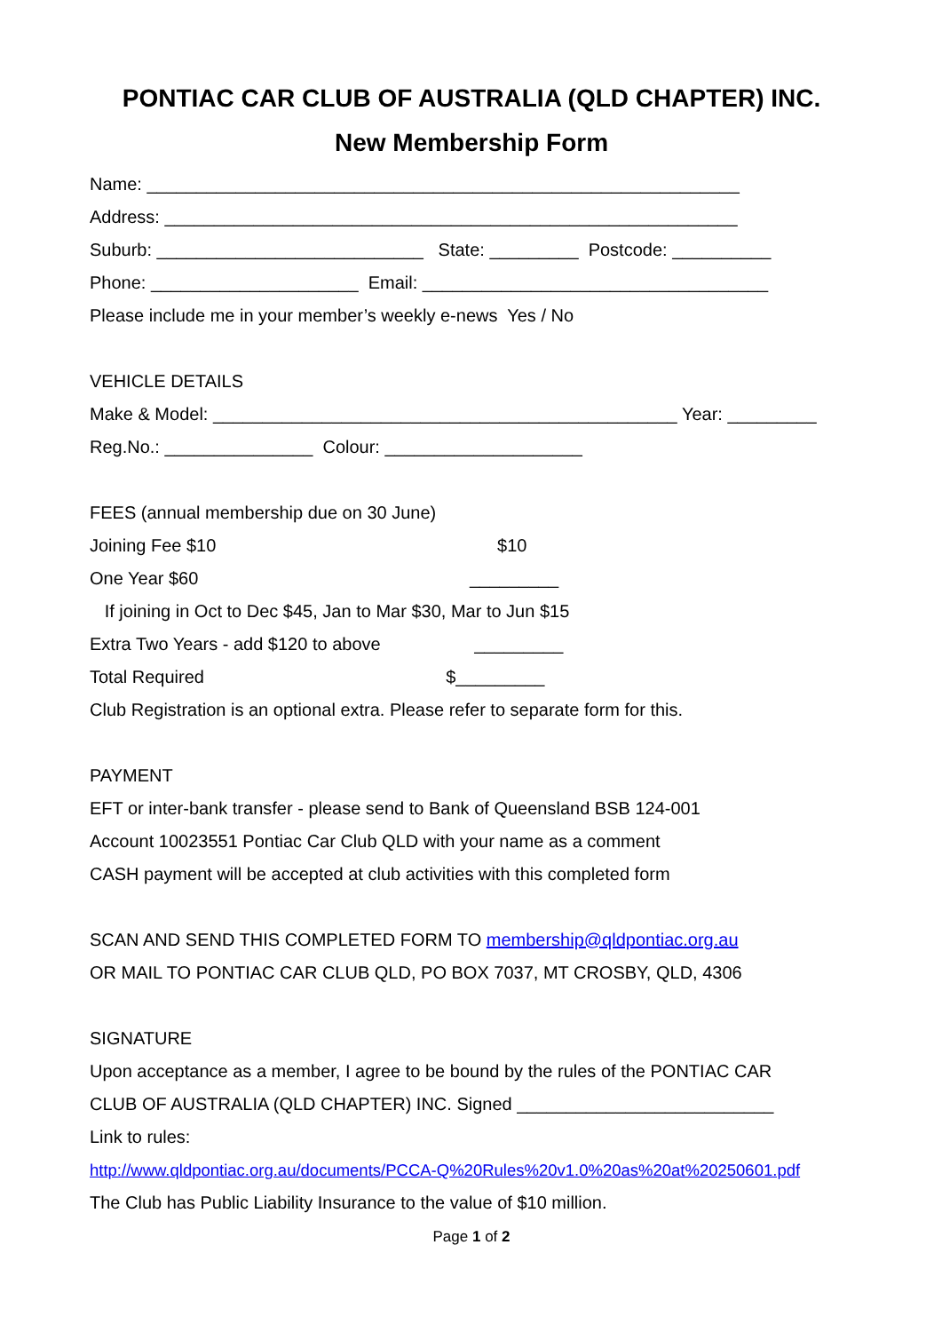PONTIAC CAR CLUB OF AUSTRALIA (QLD CHAPTER) INC.
New Membership Form
Name: ____________________________________________________________
Address: __________________________________________________________
Suburb: ___________________________ State: _________ Postcode: __________
Phone: _____________________ Email: ___________________________________
Please include me in your member’s weekly e-news Yes / No
VEHICLE DETAILS
Make & Model: _______________________________________________ Year: _________
Reg.No.: _______________ Colour: ____________________
FEES (annual membership due on 30 June)
Joining Fee $10 $10
One Year $60 _________
If joining in Oct to Dec $45, Jan to Mar $30, Mar to Jun $15
Extra Two Years - add $120 to above _________
Total Required $_________
Club Registration is an optional extra. Please refer to separate form for this.
PAYMENT
EFT or inter-bank transfer - please send to Bank of Queensland BSB 124-001
Account 10023551 Pontiac Car Club QLD with your name as a comment
CASH payment will be accepted at club activities with this completed form
SCAN AND SEND THIS COMPLETED FORM TO membership@qldpontiac.org.au
OR MAIL TO PONTIAC CAR CLUB QLD, PO BOX 7037, MT CROSBY, QLD, 4306
SIGNATURE
Upon acceptance as a member, I agree to be bound by the rules of the PONTIAC CAR
CLUB OF AUSTRALIA (QLD CHAPTER) INC. Signed __________________________
Link to rules:
http://www.qldpontiac.org.au/documents/PCCA-Q%20Rules%20v1.0%20as%20at%20250601.pdf
The Club has Public Liability Insurance to the value of $10 million.
Page 1 of 2